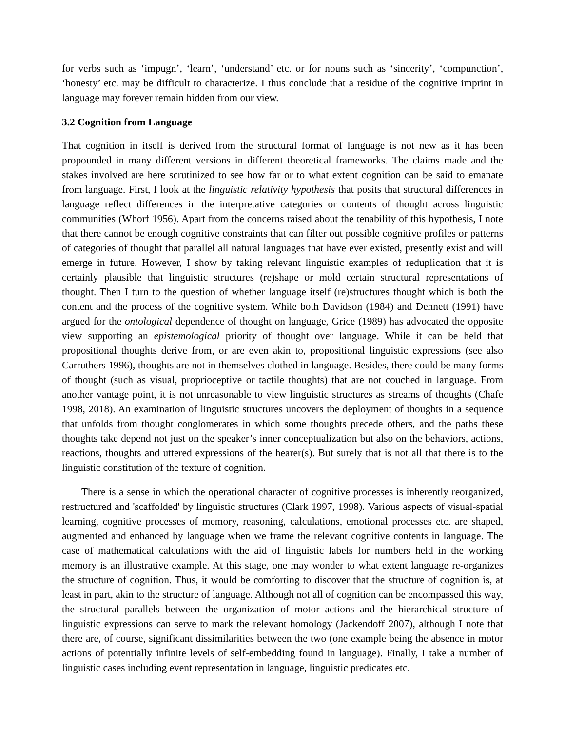for verbs such as ‘impugn’, ‘learn’, ‘understand’ etc. or for nouns such as ‘sincerity’, ‘compunction’, ‘honesty’ etc. may be difficult to characterize. I thus conclude that a residue of the cognitive imprint in language may forever remain hidden from our view.
3.2 Cognition from Language
That cognition in itself is derived from the structural format of language is not new as it has been propounded in many different versions in different theoretical frameworks. The claims made and the stakes involved are here scrutinized to see how far or to what extent cognition can be said to emanate from language. First, I look at the linguistic relativity hypothesis that posits that structural differences in language reflect differences in the interpretative categories or contents of thought across linguistic communities (Whorf 1956). Apart from the concerns raised about the tenability of this hypothesis, I note that there cannot be enough cognitive constraints that can filter out possible cognitive profiles or patterns of categories of thought that parallel all natural languages that have ever existed, presently exist and will emerge in future. However, I show by taking relevant linguistic examples of reduplication that it is certainly plausible that linguistic structures (re)shape or mold certain structural representations of thought. Then I turn to the question of whether language itself (re)structures thought which is both the content and the process of the cognitive system. While both Davidson (1984) and Dennett (1991) have argued for the ontological dependence of thought on language, Grice (1989) has advocated the opposite view supporting an epistemological priority of thought over language. While it can be held that propositional thoughts derive from, or are even akin to, propositional linguistic expressions (see also Carruthers 1996), thoughts are not in themselves clothed in language. Besides, there could be many forms of thought (such as visual, proprioceptive or tactile thoughts) that are not couched in language. From another vantage point, it is not unreasonable to view linguistic structures as streams of thoughts (Chafe 1998, 2018). An examination of linguistic structures uncovers the deployment of thoughts in a sequence that unfolds from thought conglomerates in which some thoughts precede others, and the paths these thoughts take depend not just on the speaker’s inner conceptualization but also on the behaviors, actions, reactions, thoughts and uttered expressions of the hearer(s). But surely that is not all that there is to the linguistic constitution of the texture of cognition.
There is a sense in which the operational character of cognitive processes is inherently reorganized, restructured and 'scaffolded' by linguistic structures (Clark 1997, 1998). Various aspects of visual-spatial learning, cognitive processes of memory, reasoning, calculations, emotional processes etc. are shaped, augmented and enhanced by language when we frame the relevant cognitive contents in language. The case of mathematical calculations with the aid of linguistic labels for numbers held in the working memory is an illustrative example. At this stage, one may wonder to what extent language re-organizes the structure of cognition. Thus, it would be comforting to discover that the structure of cognition is, at least in part, akin to the structure of language. Although not all of cognition can be encompassed this way, the structural parallels between the organization of motor actions and the hierarchical structure of linguistic expressions can serve to mark the relevant homology (Jackendoff 2007), although I note that there are, of course, significant dissimilarities between the two (one example being the absence in motor actions of potentially infinite levels of self-embedding found in language). Finally, I take a number of linguistic cases including event representation in language, linguistic predicates etc.